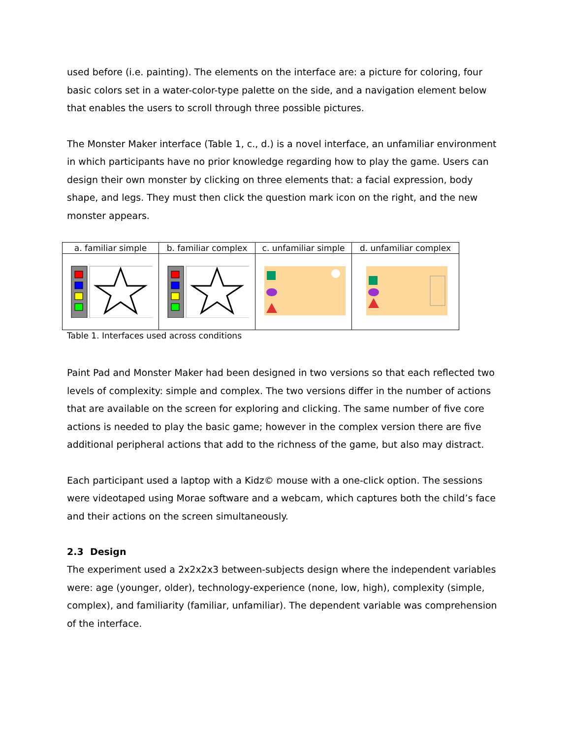used before (i.e. painting). The elements on the interface are: a picture for coloring, four basic colors set in a water-color-type palette on the side, and a navigation element below that enables the users to scroll through three possible pictures.
The Monster Maker interface (Table 1, c., d.) is a novel interface, an unfamiliar environment in which participants have no prior knowledge regarding how to play the game. Users can design their own monster by clicking on three elements that: a facial expression, body shape, and legs. They must then click the question mark icon on the right, and the new monster appears.
| a. familiar simple | b. familiar complex | c. unfamiliar simple | d. unfamiliar complex |
| --- | --- | --- | --- |
Table 1. Interfaces used across conditions
Paint Pad and Monster Maker had been designed in two versions so that each reflected two levels of complexity: simple and complex. The two versions differ in the number of actions that are available on the screen for exploring and clicking. The same number of five core actions is needed to play the basic game; however in the complex version there are five additional peripheral actions that add to the richness of the game, but also may distract.
Each participant used a laptop with a Kidz© mouse with a one-click option. The sessions were videotaped using Morae software and a webcam, which captures both the child’s face and their actions on the screen simultaneously.
2.3 Design
The experiment used a 2x2x2x3 between-subjects design where the independent variables were: age (younger, older), technology-experience (none, low, high), complexity (simple, complex), and familiarity (familiar, unfamiliar). The dependent variable was comprehension of the interface.